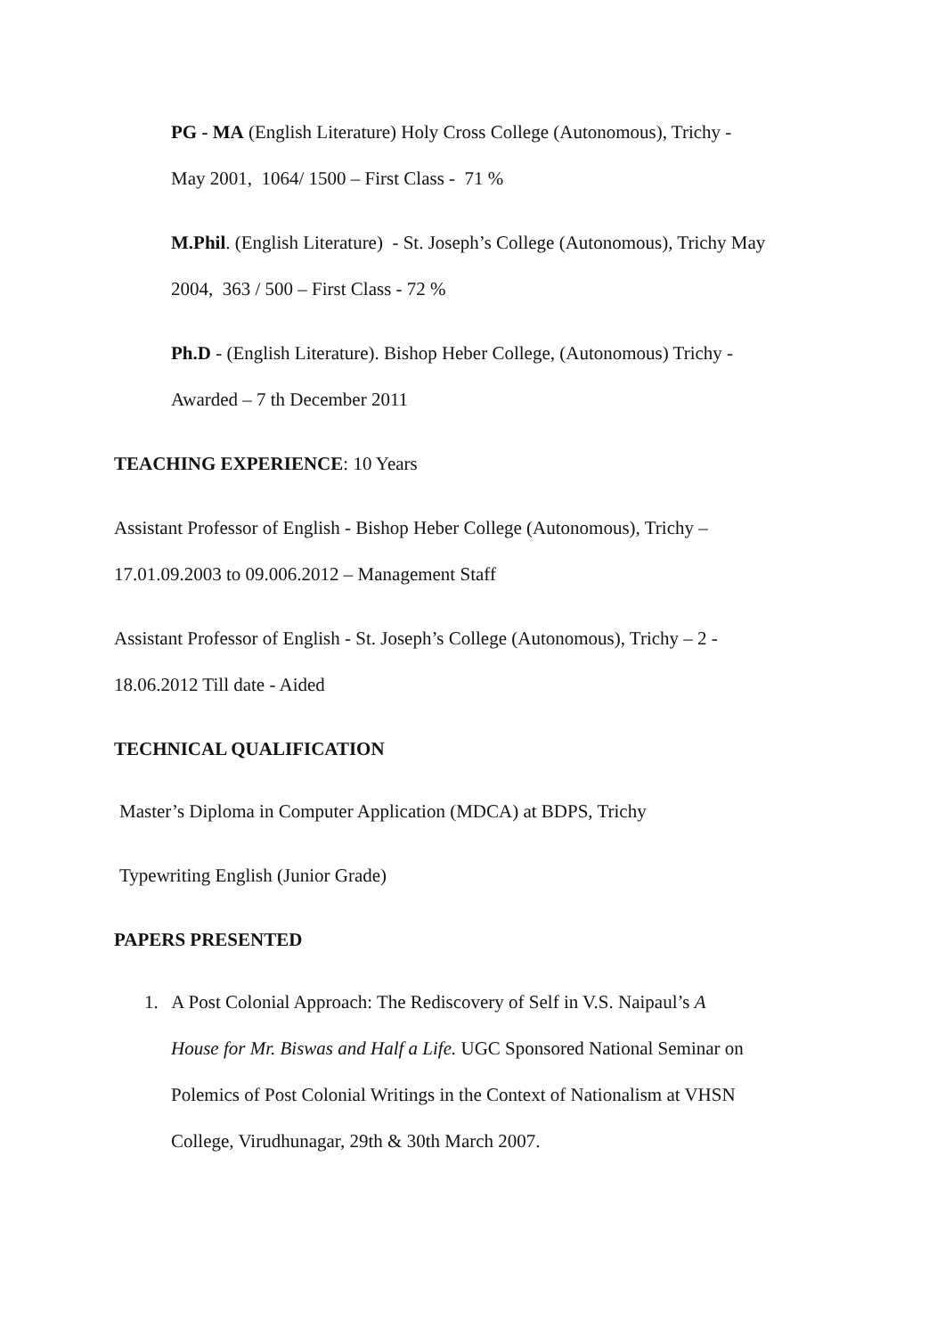PG - MA (English Literature) Holy Cross College (Autonomous), Trichy -
May 2001, 1064/ 1500 – First Class - 71 %
M.Phil. (English Literature) - St. Joseph’s College (Autonomous), Trichy May
2004, 363 / 500 – First Class - 72 %
Ph.D - (English Literature). Bishop Heber College, (Autonomous) Trichy -
Awarded – 7 th December 2011
TEACHING EXPERIENCE: 10 Years
Assistant Professor of English - Bishop Heber College (Autonomous), Trichy –
17.01.09.2003 to 09.006.2012 – Management Staff
Assistant Professor of English - St. Joseph’s College (Autonomous), Trichy – 2 -
18.06.2012 Till date - Aided
TECHNICAL QUALIFICATION
Master’s Diploma in Computer Application (MDCA) at BDPS, Trichy
Typewriting English (Junior Grade)
PAPERS PRESENTED
1. A Post Colonial Approach: The Rediscovery of Self in V.S. Naipaul’s A
House for Mr. Biswas and Half a Life. UGC Sponsored National Seminar on
Polemics of Post Colonial Writings in the Context of Nationalism at VHSN
College, Virudhunagar, 29th & 30th March 2007.